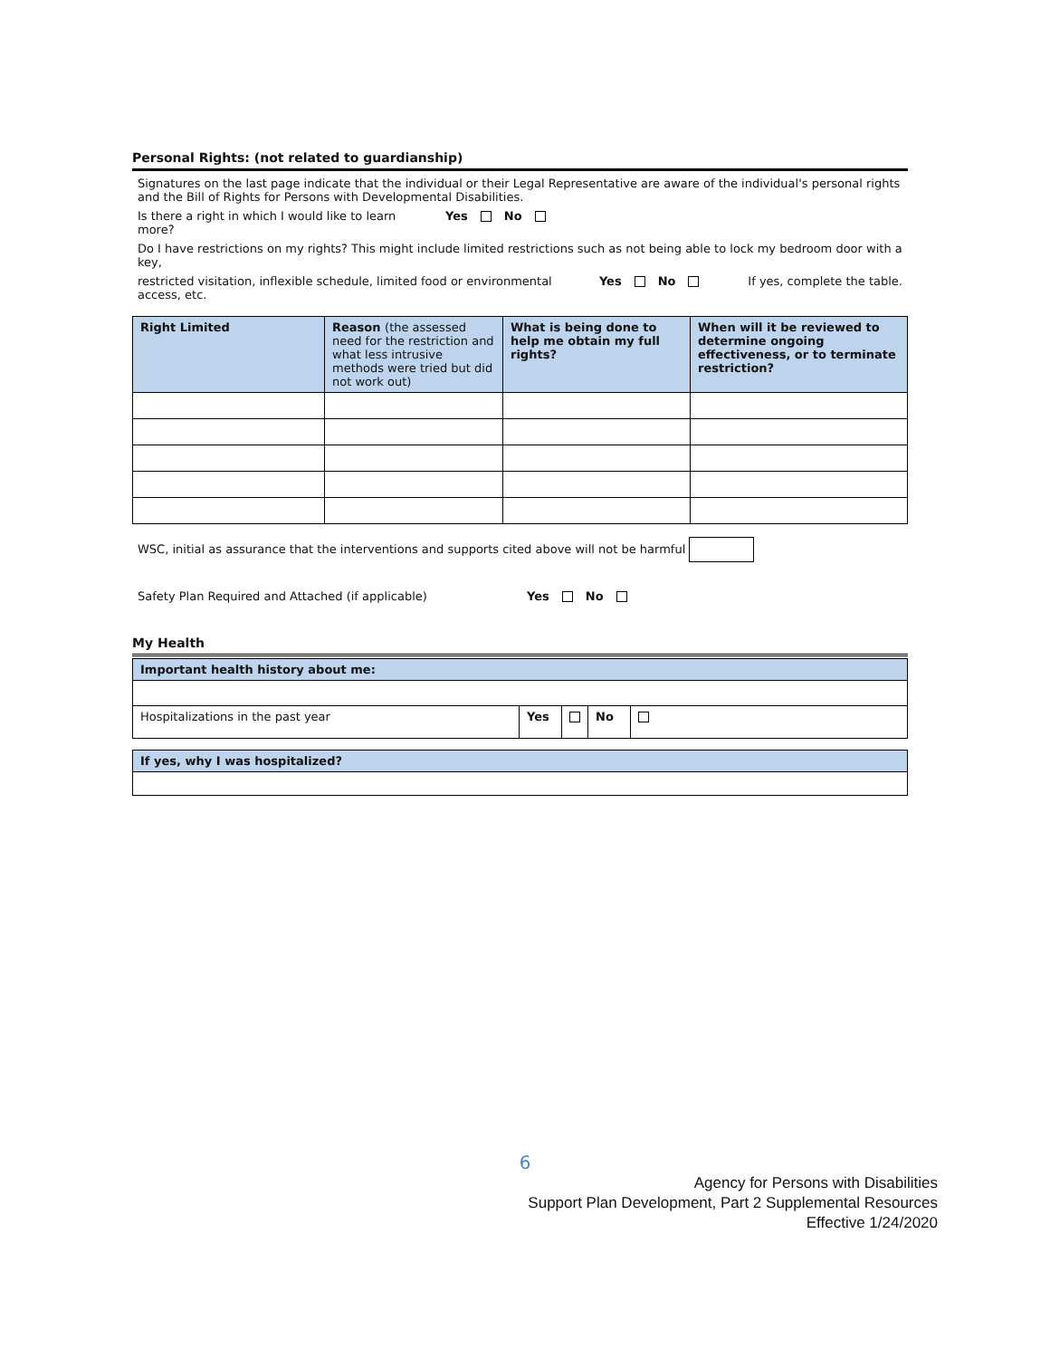Personal Rights: (not related to guardianship)
Signatures on the last page indicate that the individual or their Legal Representative are aware of the individual's personal rights and the Bill of Rights for Persons with Developmental Disabilities.
Is there a right in which I would like to learn more? Yes No
Do I have restrictions on my rights? This might include limited restrictions such as not being able to lock my bedroom door with a key,
restricted visitation, inflexible schedule, limited food or environmental access, etc. Yes No If yes, complete the table.
| Right Limited | Reason (the assessed need for the restriction and what less intrusive methods were tried but did not work out) | What is being done to help me obtain my full rights? | When will it be reviewed to determine ongoing effectiveness, or to terminate restriction? |
| --- | --- | --- | --- |
WSC, initial as assurance that the interventions and supports cited above will not be harmful
Safety Plan Required and Attached (if applicable) Yes No
My Health
| Important health history about me: | | | | |
| Hospitalizations in the past year | Yes | | No | |
| If yes, why I was hospitalized? |
6
Agency for Persons with Disabilities
Support Plan Development, Part 2 Supplemental Resources
Effective 1/24/2020